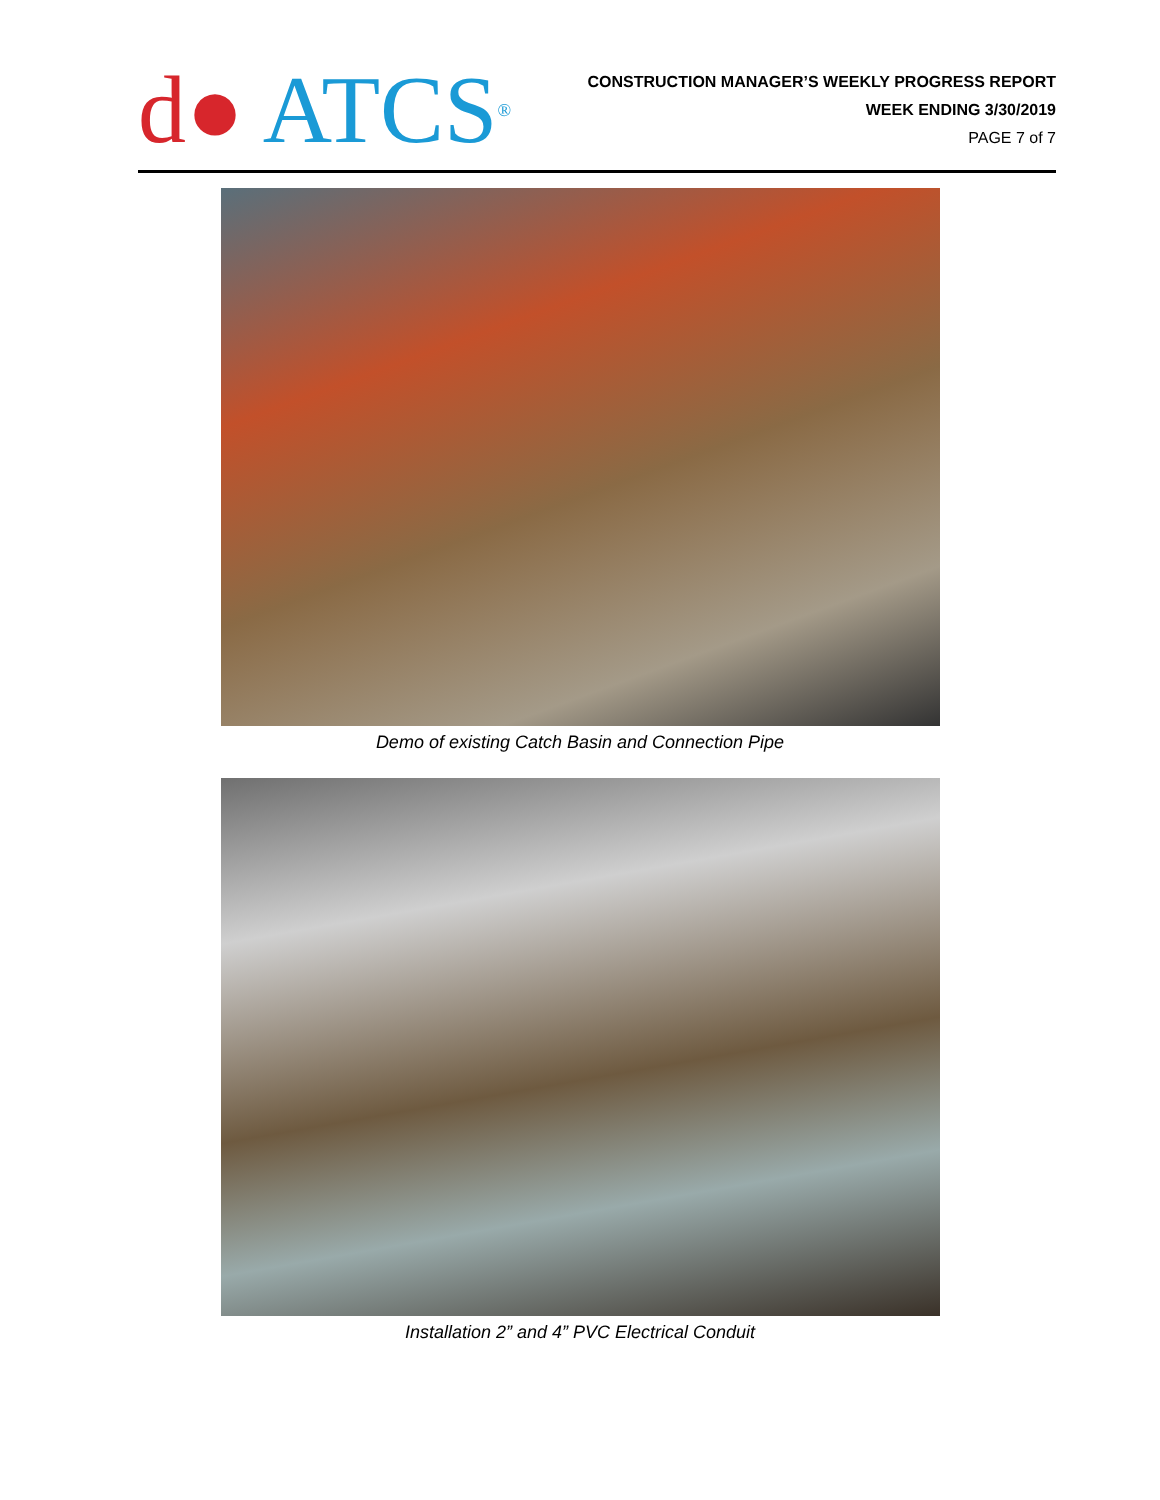d● ATCS<sup>®</sup>
CONSTRUCTION MANAGER’S WEEKLY PROGRESS REPORT
WEEK ENDING 3/30/2019
PAGE 7 of 7
Demo of existing Catch Basin and Connection Pipe
Installation 2” and 4” PVC Electrical Conduit